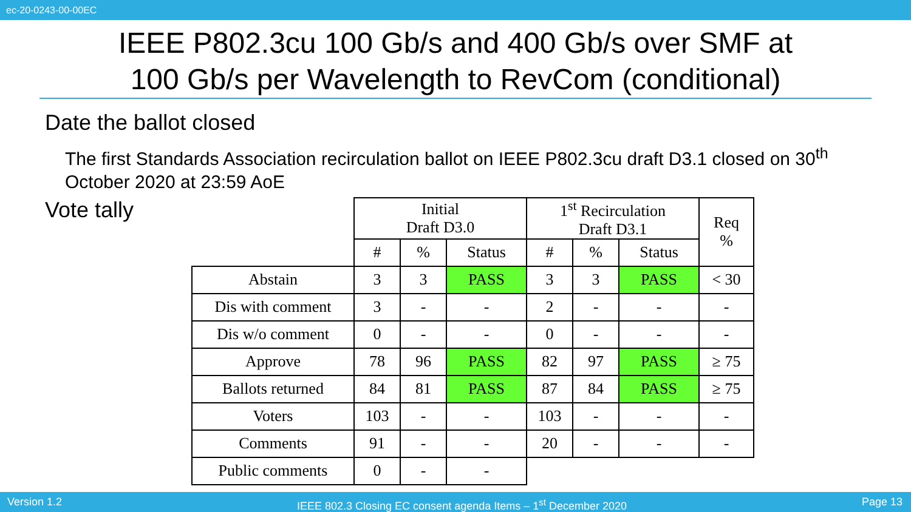ec-20-0243-00-00EC
IEEE P802.3cu 100 Gb/s and 400 Gb/s over SMF at
100 Gb/s per Wavelength to RevCom (conditional)
Date the ballot closed
The first Standards Association recirculation ballot on IEEE P802.3cu draft D3.1 closed on 30<sup>th</sup> October 2020 at 23:59 AoE
Vote tally
| | Initial Draft D3.0 | | | 1<sup>st</sup> Recirculation Draft D3.1 | | | Req % |
| | # | % | Status | # | % | Status | |
| Abstain | 3 | 3 | PASS | 3 | 3 | PASS | < 30 |
| Dis with comment | 3 | - | - | 2 | - | - | - |
| Dis w/o comment | 0 | - | - | 0 | - | - | - |
| Approve | 78 | 96 | PASS | 82 | 97 | PASS | ≥ 75 |
| Ballots returned | 84 | 81 | PASS | 87 | 84 | PASS | ≥ 75 |
| Voters | 103 | - | - | 103 | - | - | - |
| Comments | 91 | - | - | 20 | - | - | - |
| Public comments | 0 | - | - | | | | |
Version 1.2 IEEE 802.3 Closing EC consent agenda Items – 1<sup>st</sup> December 2020 Page 13